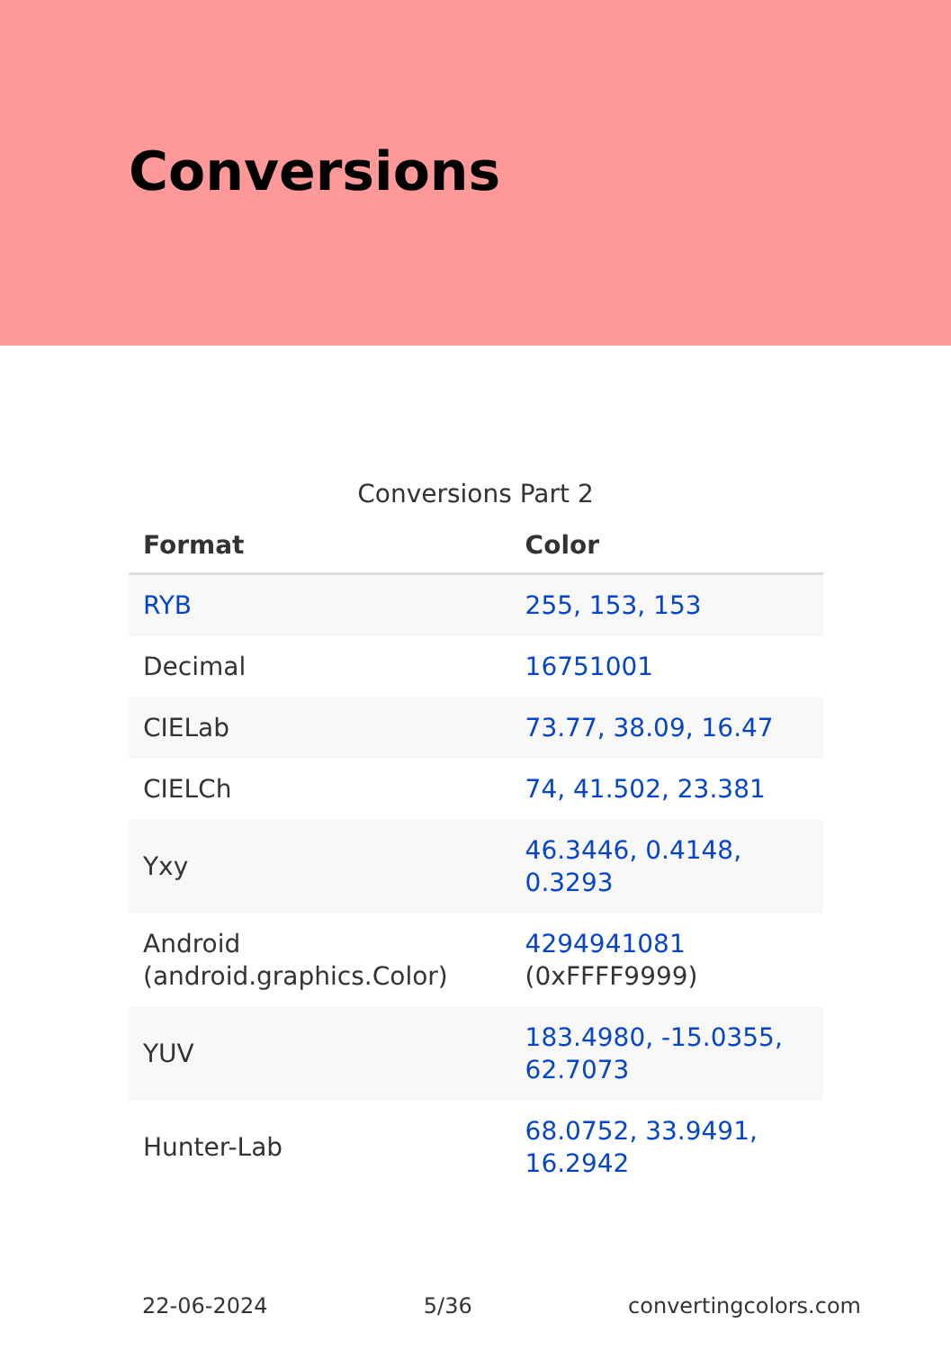Conversions
Conversions Part 2
| Format | Color |
| --- | --- |
| RYB | 255, 153, 153 |
| Decimal | 16751001 |
| CIELab | 73.77, 38.09, 16.47 |
| CIELCh | 74, 41.502, 23.381 |
| Yxy | 46.3446, 0.4148, 0.3293 |
| Android (android.graphics.Color) | 4294941081 (0xFFFF9999) |
| YUV | 183.4980, -15.0355, 62.7073 |
| Hunter-Lab | 68.0752, 33.9491, 16.2942 |
22-06-2024 5/36 convertingcolors.com